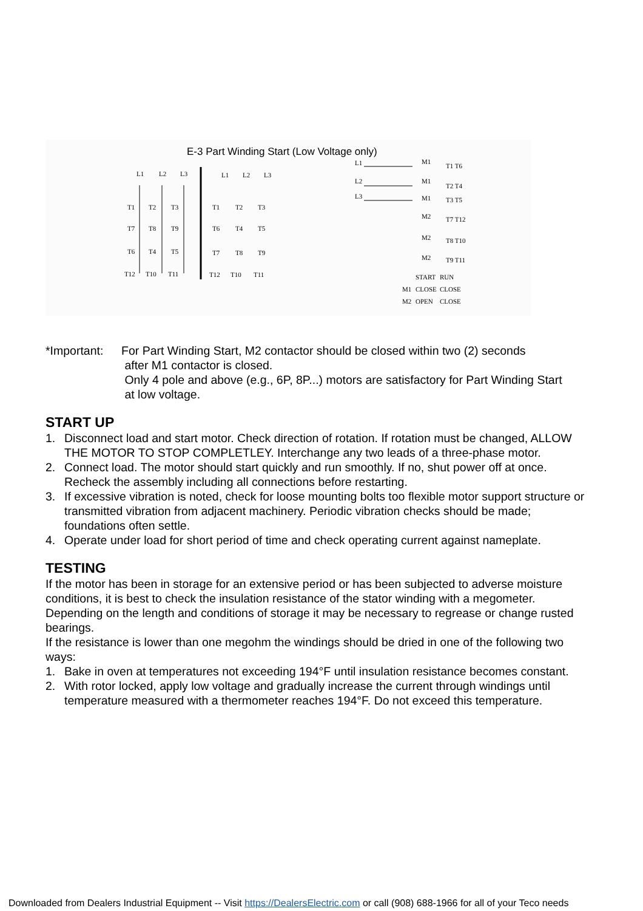E-3 Part Winding Start (Low Voltage only)
L1
L2
L3
T1
T2
T3
T7
T8
T9
T6
T4
T5
T12
T10
T11
L1
L2
L3
T1
T2
T3
T6
T4
T5
T7
T8
T9
T12
T10
T11
L1
L2
L3
M1
T1 T6
M1
T2 T4
M1
T3 T5
M2
T7 T12
M2
T8 T10
M2
T9 T11
START
RUN
M1
CLOSE
CLOSE
M2
OPEN
CLOSE
*Important:
For Part Winding Start, M2 contactor should be closed within two (2) seconds
after M1 contactor is closed.
Only 4 pole and above (e.g., 6P, 8P...) motors are satisfactory for Part Winding Start
at low voltage.
START UP
1. Disconnect load and start motor. Check direction of rotation. If rotation must be changed, ALLOW THE MOTOR TO STOP COMPLETLEY. Interchange any two leads of a three-phase motor.
2. Connect load. The motor should start quickly and run smoothly. If no, shut power off at once. Recheck the assembly including all connections before restarting.
3. If excessive vibration is noted, check for loose mounting bolts too flexible motor support structure or transmitted vibration from adjacent machinery. Periodic vibration checks should be made; foundations often settle.
4. Operate under load for short period of time and check operating current against nameplate.
TESTING
If the motor has been in storage for an extensive period or has been subjected to adverse moisture conditions, it is best to check the insulation resistance of the stator winding with a megometer. Depending on the length and conditions of storage it may be necessary to regrease or change rusted bearings.
If the resistance is lower than one megohm the windings should be dried in one of the following two ways:
1. Bake in oven at temperatures not exceeding 194°F until insulation resistance becomes constant.
2. With rotor locked, apply low voltage and gradually increase the current through windings until temperature measured with a thermometer reaches 194°F. Do not exceed this temperature.
Downloaded from Dealers Industrial Equipment -- Visit https://DealersElectric.com or call (908) 688-1966 for all of your Teco needs